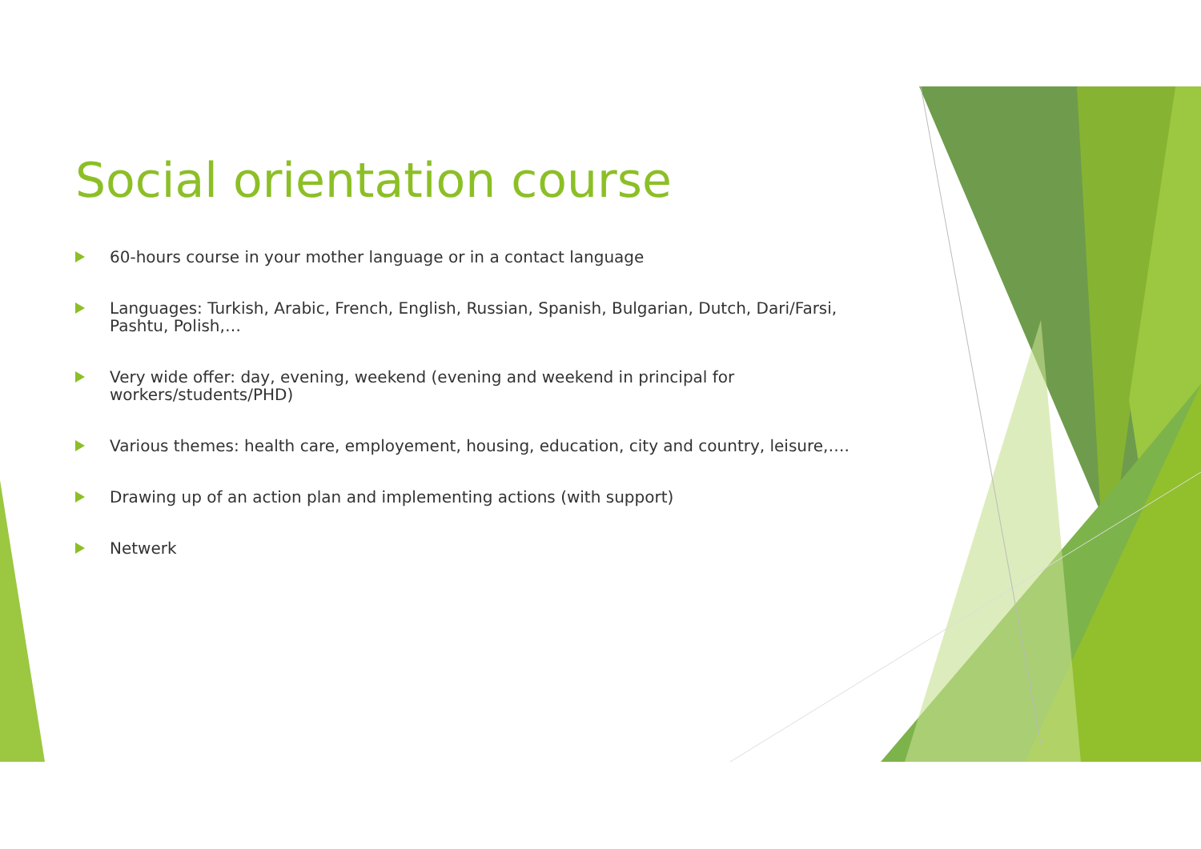Social orientation course
60-hours course in your mother language or in a contact language
Languages: Turkish, Arabic, French, English, Russian, Spanish, Bulgarian, Dutch, Dari/Farsi, Pashtu, Polish,…
Very wide offer: day, evening, weekend (evening and weekend in principal for workers/students/PHD)
Various themes: health care, employement, housing, education, city and country, leisure,….
Drawing up of an action plan and implementing actions (with support)
Netwerk